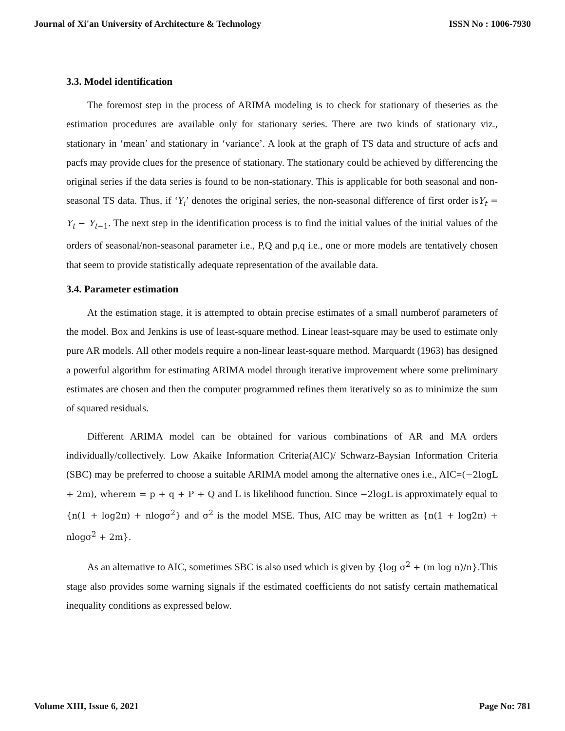Journal of Xi'an University of Architecture & Technology ISSN No : 1006-7930
3.3. Model identification
The foremost step in the process of ARIMA modeling is to check for stationary of theseries as the estimation procedures are available only for stationary series. There are two kinds of stationary viz., stationary in ‘mean’ and stationary in ‘variance’. A look at the graph of TS data and structure of acfs and pacfs may provide clues for the presence of stationary. The stationary could be achieved by differencing the original series if the data series is found to be non-stationary. This is applicable for both seasonal and non-seasonal TS data. Thus, if ‘Y<sub>i</sub>’ denotes the original series, the non-seasonal difference of first order isY<sub>t</sub> = Y<sub>t</sub> − Y<sub>t−1</sub>. The next step in the identification process is to find the initial values of the initial values of the orders of seasonal/non-seasonal parameter i.e., P,Q and p,q i.e., one or more models are tentatively chosen that seem to provide statistically adequate representation of the available data.
3.4. Parameter estimation
At the estimation stage, it is attempted to obtain precise estimates of a small numberof parameters of the model. Box and Jenkins is use of least-square method. Linear least-square may be used to estimate only pure AR models. All other models require a non-linear least-square method. Marquardt (1963) has designed a powerful algorithm for estimating ARIMA model through iterative improvement where some preliminary estimates are chosen and then the computer programmed refines them iteratively so as to minimize the sum of squared residuals.
Different ARIMA model can be obtained for various combinations of AR and MA orders individually/collectively. Low Akaike Information Criteria(AIC)/ Schwarz-Baysian Information Criteria (SBC) may be preferred to choose a suitable ARIMA model among the alternative ones i.e., AIC=(−2logL + 2m), wherem = p + q + P + Q and L is likelihood function. Since −2logL is approximately equal to {n(1 + log2π) + nlogσ<sup>2</sup>} and σ<sup>2</sup> is the model MSE. Thus, AIC may be written as {n(1 + log2π) + nlogσ<sup>2</sup> + 2m}.
As an alternative to AIC, sometimes SBC is also used which is given by {log σ<sup>2</sup> + (m log n)/n}.This stage also provides some warning signals if the estimated coefficients do not satisfy certain mathematical inequality conditions as expressed below.
Volume XIII, Issue 6, 2021 Page No: 781